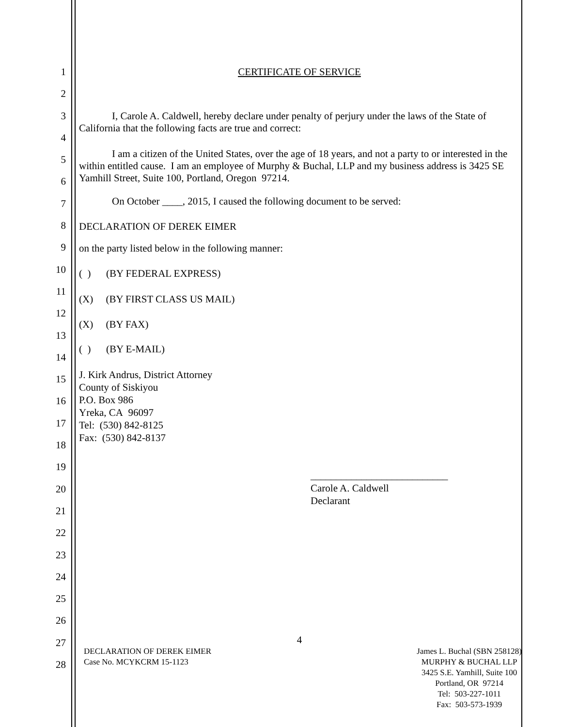1
2
3
4
5
6
7
8
9
10
11
12
13
14
15
16
17
18
19
20
21
22
23
24
25
26
27
28
CERTIFICATE OF SERVICE
I, Carole A. Caldwell, hereby declare under penalty of perjury under the laws of the State of California that the following facts are true and correct:
I am a citizen of the United States, over the age of 18 years, and not a party to or interested in the within entitled cause. I am an employee of Murphy & Buchal, LLP and my business address is 3425 SE Yamhill Street, Suite 100, Portland, Oregon 97214.
On October ____, 2015, I caused the following document to be served:
DECLARATION OF DEREK EIMER
on the party listed below in the following manner:
( ) (BY FEDERAL EXPRESS)
(X) (BY FIRST CLASS US MAIL)
(X) (BY FAX)
( ) (BY E-MAIL)
J. Kirk Andrus, District Attorney
County of Siskiyou
P.O. Box 986
Yreka, CA 96097
Tel: (530) 842-8125
Fax: (530) 842-8137
___________________________
Carole A. Caldwell
Declarant
4
DECLARATION OF DEREK EIMER
Case No. MCYKCRM 15-1123
James L. Buchal (SBN 258128)
MURPHY & BUCHAL LLP
3425 S.E. Yamhill, Suite 100
Portland, OR 97214
Tel: 503-227-1011
Fax: 503-573-1939